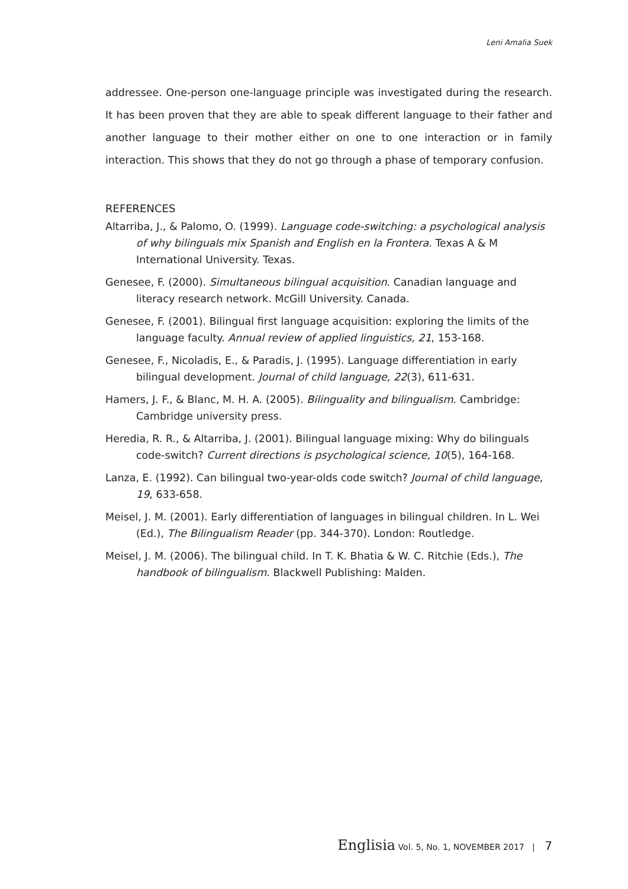Leni Amalia Suek
addressee. One-person one-language principle was investigated during the research. It has been proven that they are able to speak different language to their father and another language to their mother either on one to one interaction or in family interaction. This shows that they do not go through a phase of temporary confusion.
REFERENCES
Altarriba, J., & Palomo, O. (1999). Language code-switching: a psychological analysis of why bilinguals mix Spanish and English en la Frontera. Texas A & M International University. Texas.
Genesee, F. (2000). Simultaneous bilingual acquisition. Canadian language and literacy research network. McGill University. Canada.
Genesee, F. (2001). Bilingual first language acquisition: exploring the limits of the language faculty. Annual review of applied linguistics, 21, 153-168.
Genesee, F., Nicoladis, E., & Paradis, J. (1995). Language differentiation in early bilingual development. Journal of child language, 22(3), 611-631.
Hamers, J. F., & Blanc, M. H. A. (2005). Bilinguality and bilingualism. Cambridge: Cambridge university press.
Heredia, R. R., & Altarriba, J. (2001). Bilingual language mixing: Why do bilinguals code-switch? Current directions is psychological science, 10(5), 164-168.
Lanza, E. (1992). Can bilingual two-year-olds code switch? Journal of child language, 19, 633-658.
Meisel, J. M. (2001). Early differentiation of languages in bilingual children. In L. Wei (Ed.), The Bilingualism Reader (pp. 344-370). London: Routledge.
Meisel, J. M. (2006). The bilingual child. In T. K. Bhatia & W. C. Ritchie (Eds.), The handbook of bilingualism. Blackwell Publishing: Malden.
Englisia Vol. 5, No. 1, NOVEMBER 2017 | 7